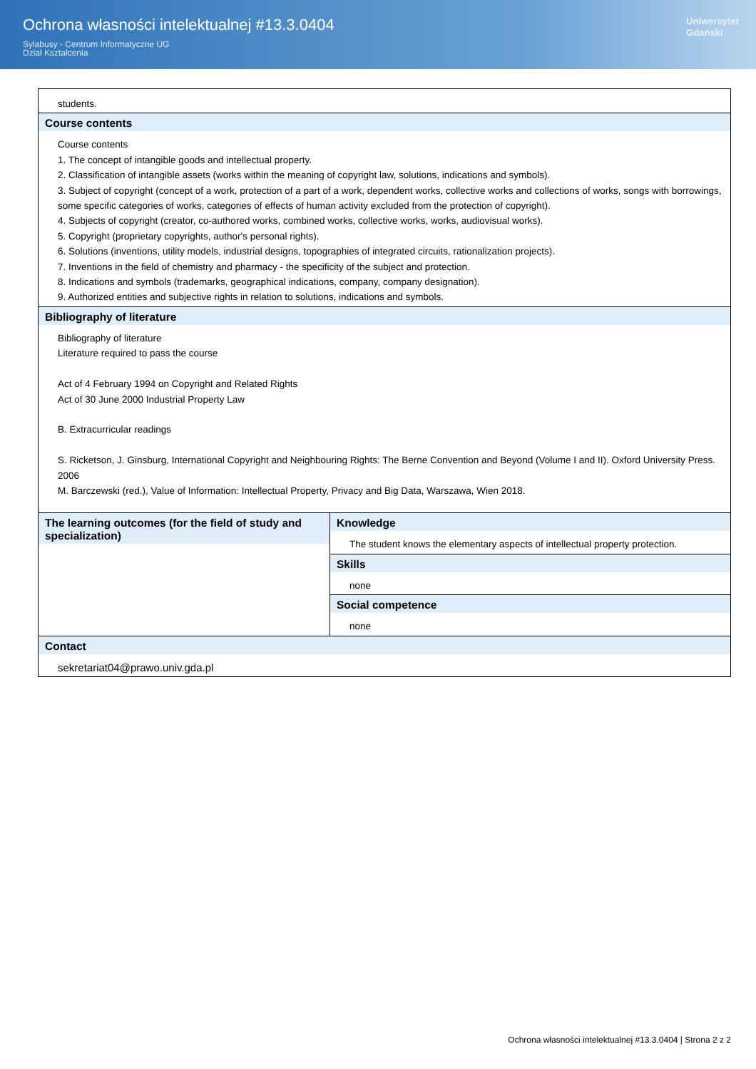Ochrona własności intelektualnej #13.3.0404
Sylabusy - Centrum Informatyczne UG
Dział Kształcenia
Uniwersytet
Gdański
| students. | |
| Course contents Course contents 1. The concept of intangible goods and intellectual property. 2. Classification of intangible assets (works within the meaning of copyright law, solutions, indications and symbols). 3. Subject of copyright (concept of a work, protection of a part of a work, dependent works, collective works and collections of works, songs with borrowings, some specific categories of works, categories of effects of human activity excluded from the protection of copyright). 4. Subjects of copyright (creator, co-authored works, combined works, collective works, works, audiovisual works). 5. Copyright (proprietary copyrights, author's personal rights). 6. Solutions (inventions, utility models, industrial designs, topographies of integrated circuits, rationalization projects). 7. Inventions in the field of chemistry and pharmacy - the specificity of the subject and protection. 8. Indications and symbols (trademarks, geographical indications, company, company designation). 9. Authorized entities and subjective rights in relation to solutions, indications and symbols. | |
| Bibliography of literature Bibliography of literature Literature required to pass the course Act of 4 February 1994 on Copyright and Related Rights Act of 30 June 2000 Industrial Property Law B. Extracurricular readings S. Ricketson, J. Ginsburg, International Copyright and Neighbouring Rights: The Berne Convention and Beyond (Volume I and II). Oxford University Press. 2006 M. Barczewski (red.), Value of Information: Intellectual Property, Privacy and Big Data, Warszawa, Wien 2018. | |
| The learning outcomes (for the field of study and specialization) | Knowledge The student knows the elementary aspects of intellectual property protection. |
| | Skills none |
| | Social competence none |
| Contact sekretariat04@prawo.univ.gda.pl | |
Ochrona własności intelektualnej #13.3.0404 | Strona 2 z 2